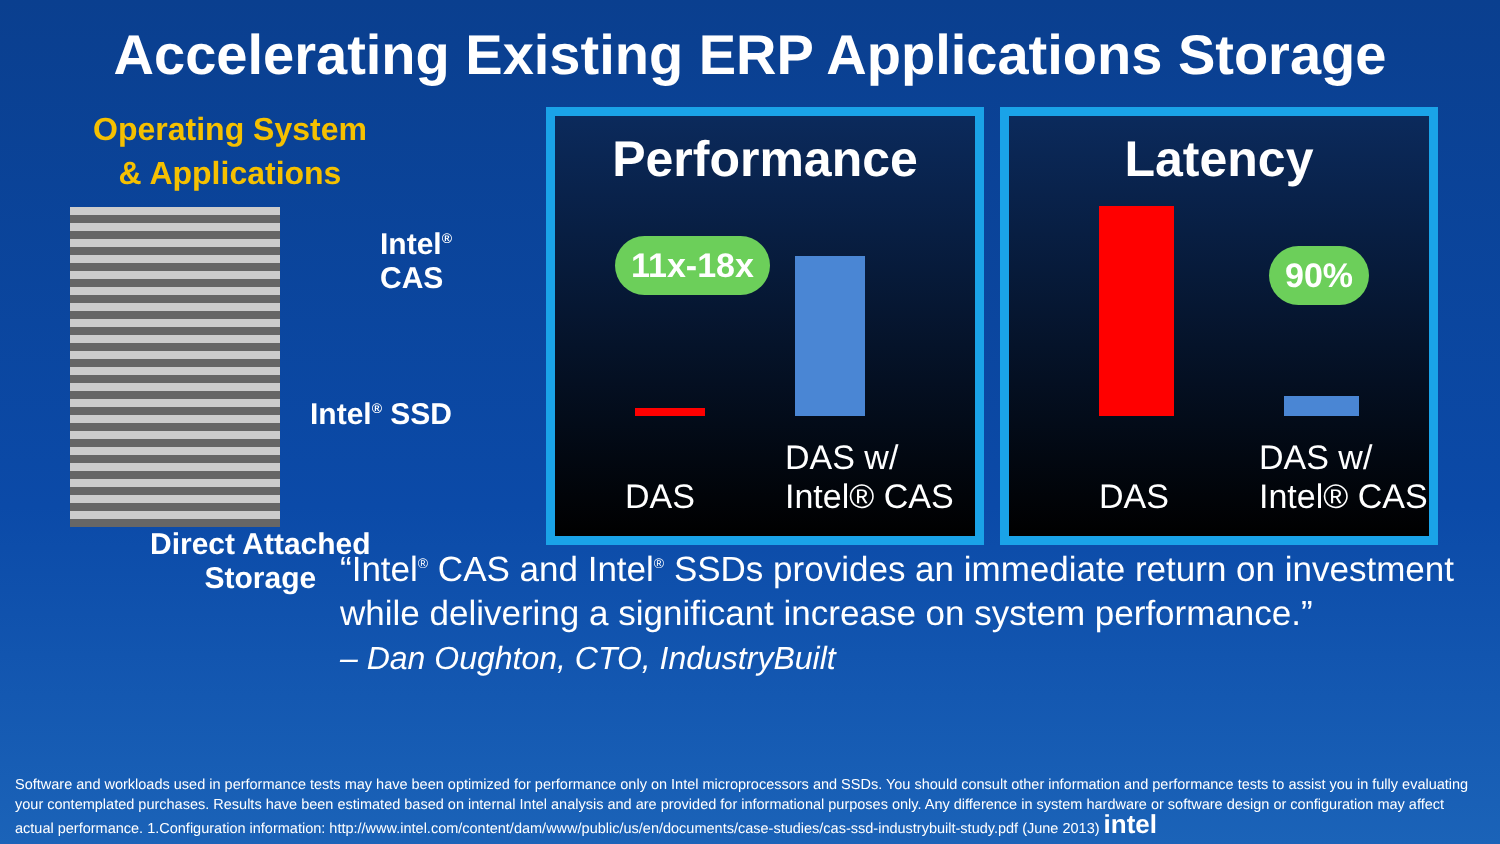Accelerating Existing ERP Applications Storage
Operating System
& Applications
Intel<sup>®</sup>
CAS
Intel<sup>®</sup> SSD
Direct Attached
Storage
Performance
11x-18x
DAS
DAS w/
Intel® CAS
Latency
90%
DAS
DAS w/
Intel® CAS
“Intel<sup>®</sup> CAS and Intel<sup>®</sup> SSDs provides an immediate return on investment while delivering a significant increase on system performance.”
– Dan Oughton, CTO, IndustryBuilt
Software and workloads used in performance tests may have been optimized for performance only on Intel microprocessors and SSDs. You should consult other information and performance tests to assist you in fully evaluating your contemplated purchases. Results have been estimated based on internal Intel analysis and are provided for informational purposes only. Any difference in system hardware or software design or configuration may affect actual performance. 1.Configuration information: http://www.intel.com/content/dam/www/public/us/en/documents/case-studies/cas-ssd-industrybuilt-study.pdf (June 2013) intel